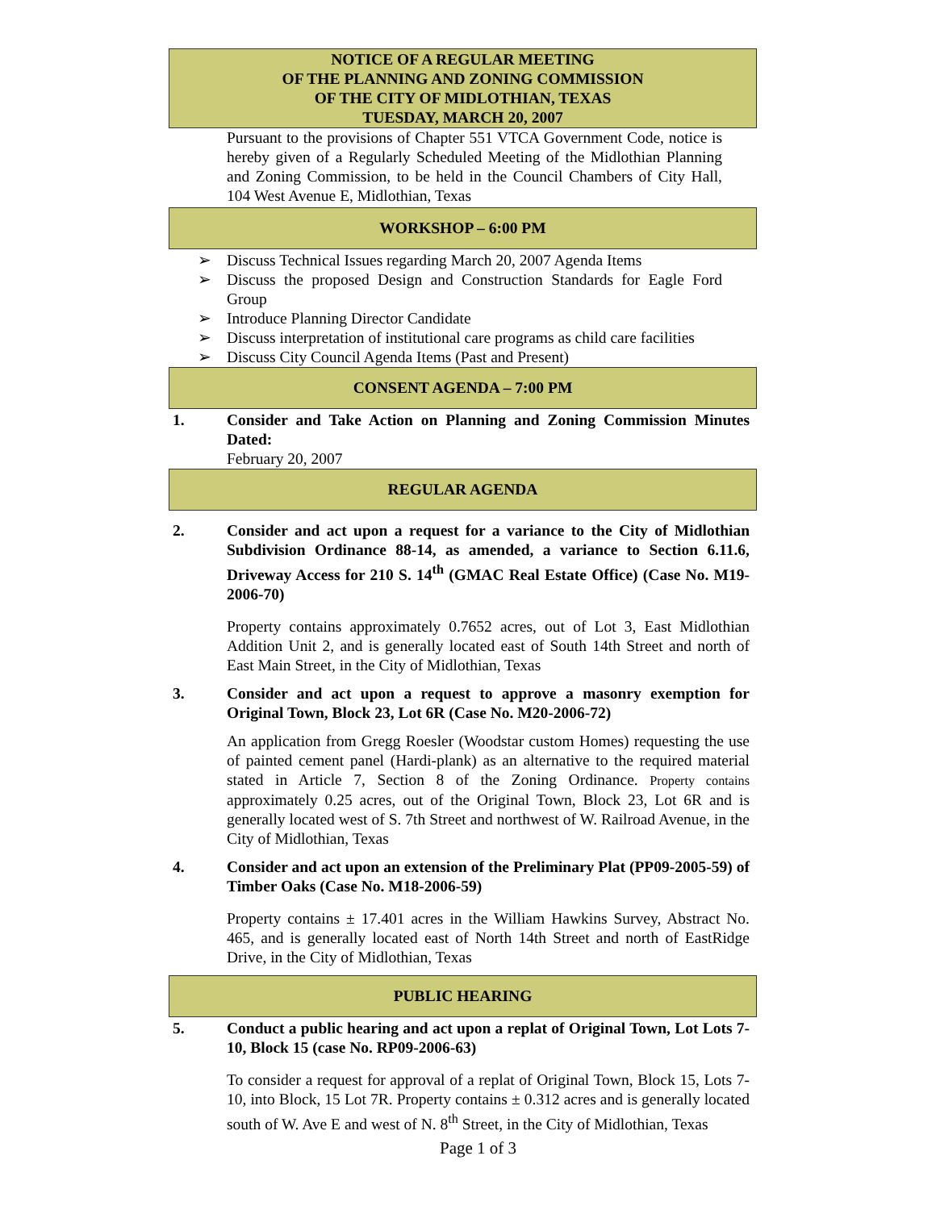NOTICE OF A REGULAR MEETING
OF THE PLANNING AND ZONING COMMISSION
OF THE CITY OF MIDLOTHIAN, TEXAS
TUESDAY, MARCH 20, 2007
Pursuant to the provisions of Chapter 551 VTCA Government Code, notice is hereby given of a Regularly Scheduled Meeting of the Midlothian Planning and Zoning Commission, to be held in the Council Chambers of City Hall, 104 West Avenue E, Midlothian, Texas
WORKSHOP – 6:00 PM
➢ Discuss Technical Issues regarding March 20, 2007 Agenda Items
➢ Discuss the proposed Design and Construction Standards for Eagle Ford Group
➢ Introduce Planning Director Candidate
➢ Discuss interpretation of institutional care programs as child care facilities
➢ Discuss City Council Agenda Items (Past and Present)
CONSENT AGENDA – 7:00 PM
1. Consider and Take Action on Planning and Zoning Commission Minutes Dated:
February 20, 2007
REGULAR AGENDA
2. Consider and act upon a request for a variance to the City of Midlothian Subdivision Ordinance 88-14, as amended, a variance to Section 6.11.6, Driveway Access for 210 S. 14<sup>th</sup> (GMAC Real Estate Office) (Case No. M19-2006-70)
Property contains approximately 0.7652 acres, out of Lot 3, East Midlothian Addition Unit 2, and is generally located east of South 14th Street and north of East Main Street, in the City of Midlothian, Texas
3. Consider and act upon a request to approve a masonry exemption for Original Town, Block 23, Lot 6R (Case No. M20-2006-72)
An application from Gregg Roesler (Woodstar custom Homes) requesting the use of painted cement panel (Hardi-plank) as an alternative to the required material stated in Article 7, Section 8 of the Zoning Ordinance. Property contains approximately 0.25 acres, out of the Original Town, Block 23, Lot 6R and is generally located west of S. 7th Street and northwest of W. Railroad Avenue, in the City of Midlothian, Texas
4. Consider and act upon an extension of the Preliminary Plat (PP09-2005-59) of Timber Oaks (Case No. M18-2006-59)
Property contains ± 17.401 acres in the William Hawkins Survey, Abstract No. 465, and is generally located east of North 14th Street and north of EastRidge Drive, in the City of Midlothian, Texas
PUBLIC HEARING
5. Conduct a public hearing and act upon a replat of Original Town, Lot Lots 7-10, Block 15 (case No. RP09-2006-63)
To consider a request for approval of a replat of Original Town, Block 15, Lots 7-10, into Block, 15 Lot 7R. Property contains ± 0.312 acres and is generally located south of W. Ave E and west of N. 8<sup>th</sup> Street, in the City of Midlothian, Texas
Page 1 of 3